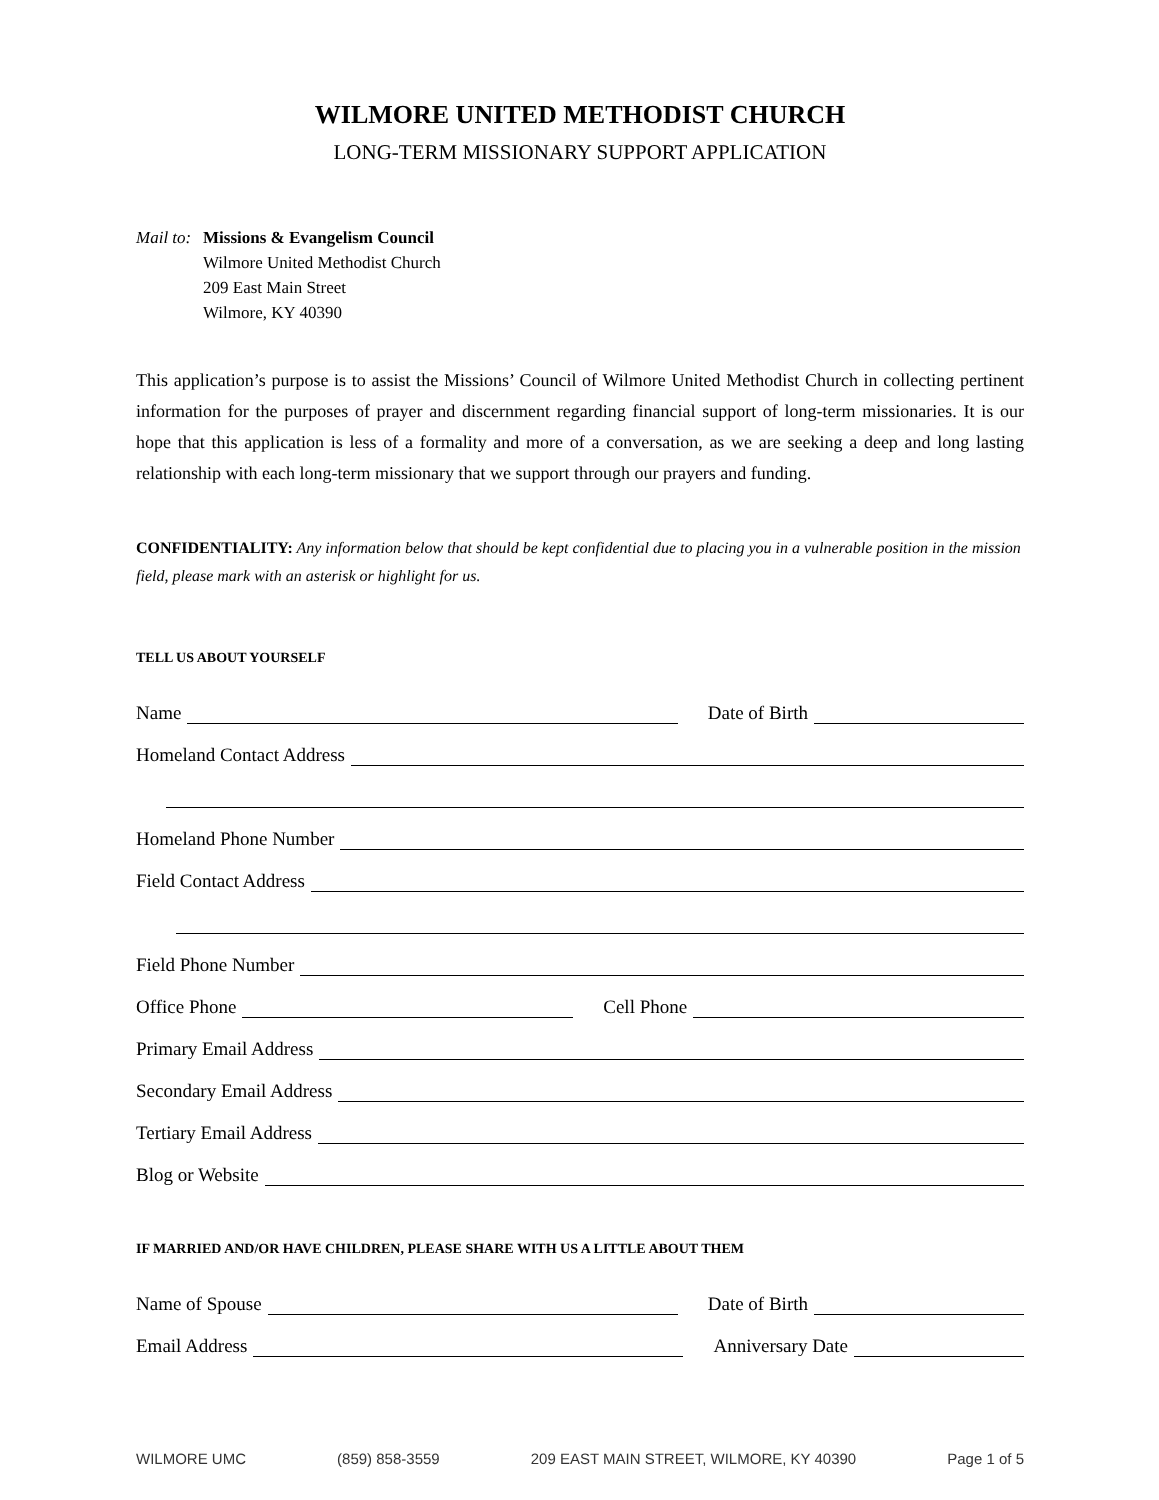WILMORE UNITED METHODIST CHURCH
LONG-TERM MISSIONARY SUPPORT APPLICATION
Mail to:
Missions & Evangelism Council
Wilmore United Methodist Church
209 East Main Street
Wilmore, KY 40390
This application’s purpose is to assist the Missions’ Council of Wilmore United Methodist Church in collecting pertinent information for the purposes of prayer and discernment regarding financial support of long-term missionaries. It is our hope that this application is less of a formality and more of a conversation, as we are seeking a deep and long lasting relationship with each long-term missionary that we support through our prayers and funding.
CONFIDENTIALITY: Any information below that should be kept confidential due to placing you in a vulnerable position in the mission field, please mark with an asterisk or highlight for us.
TELL US ABOUT YOURSELF
Name Date of Birth
Homeland Contact Address
Homeland Phone Number
Field Contact Address
Field Phone Number
Office Phone Cell Phone
Primary Email Address
Secondary Email Address
Tertiary Email Address
Blog or Website
IF MARRIED AND/OR HAVE CHILDREN, PLEASE SHARE WITH US A LITTLE ABOUT THEM
Name of Spouse Date of Birth
Email Address Anniversary Date
WILMORE UMC (859) 858-3559 209 EAST MAIN STREET, WILMORE, KY 40390 Page 1 of 5